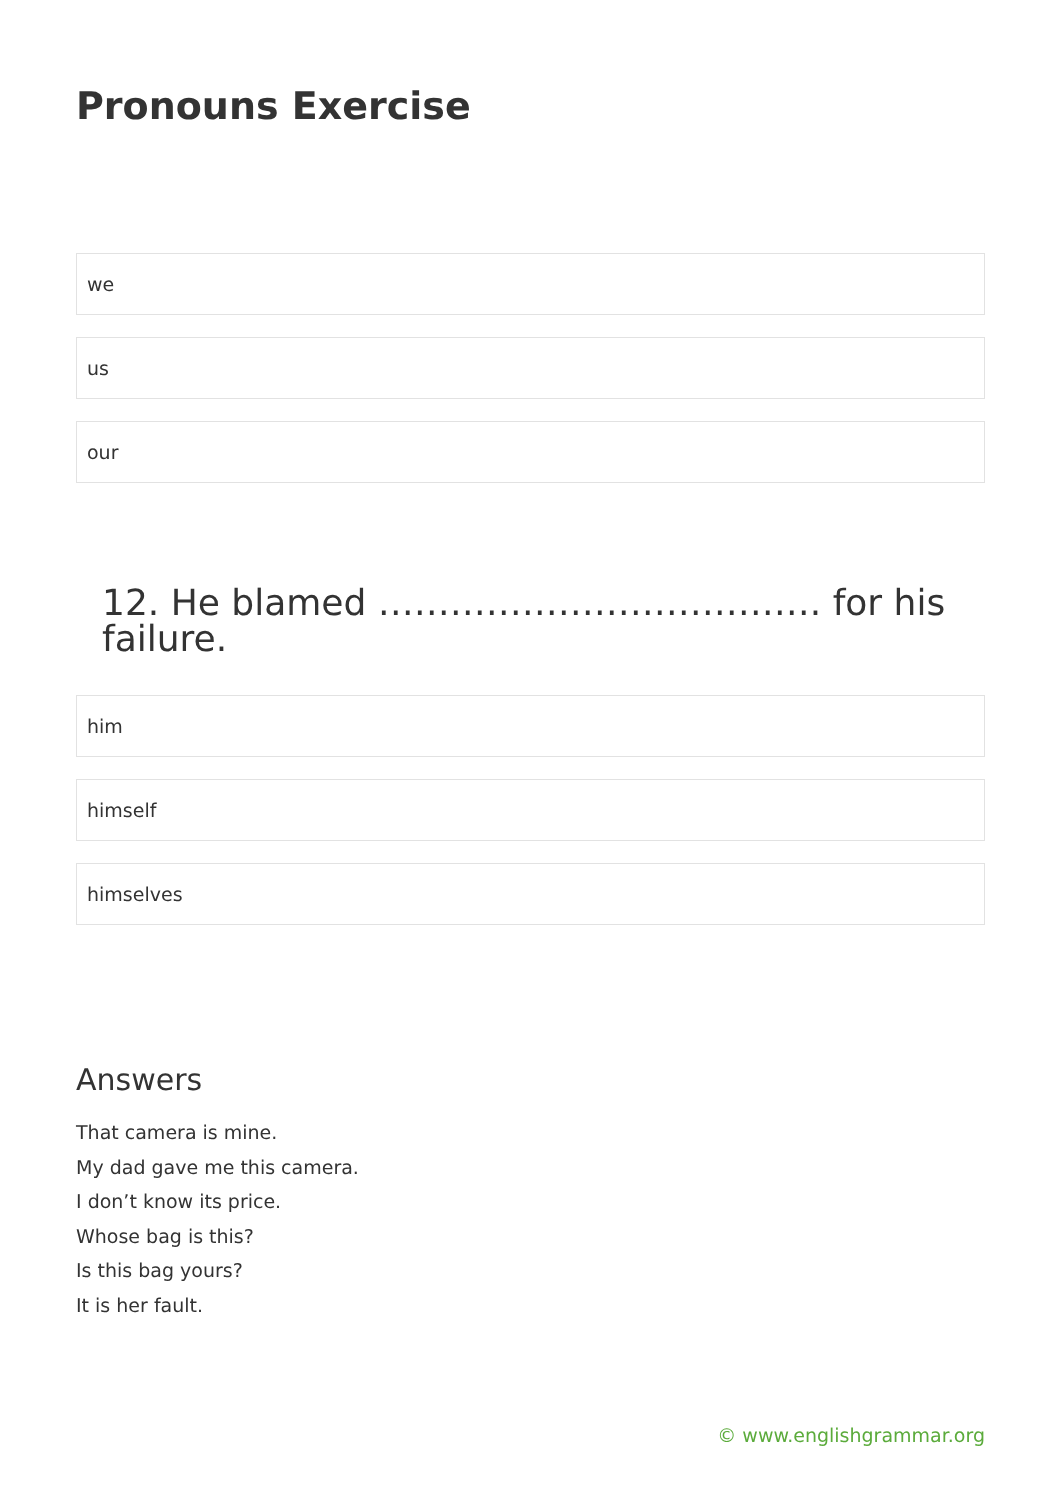Pronouns Exercise
we
us
our
12. He blamed ………………………………. for his failure.
him
himself
himselves
Answers
That camera is mine.
My dad gave me this camera.
I don’t know its price.
Whose bag is this?
Is this bag yours?
It is her fault.
© www.englishgrammar.org